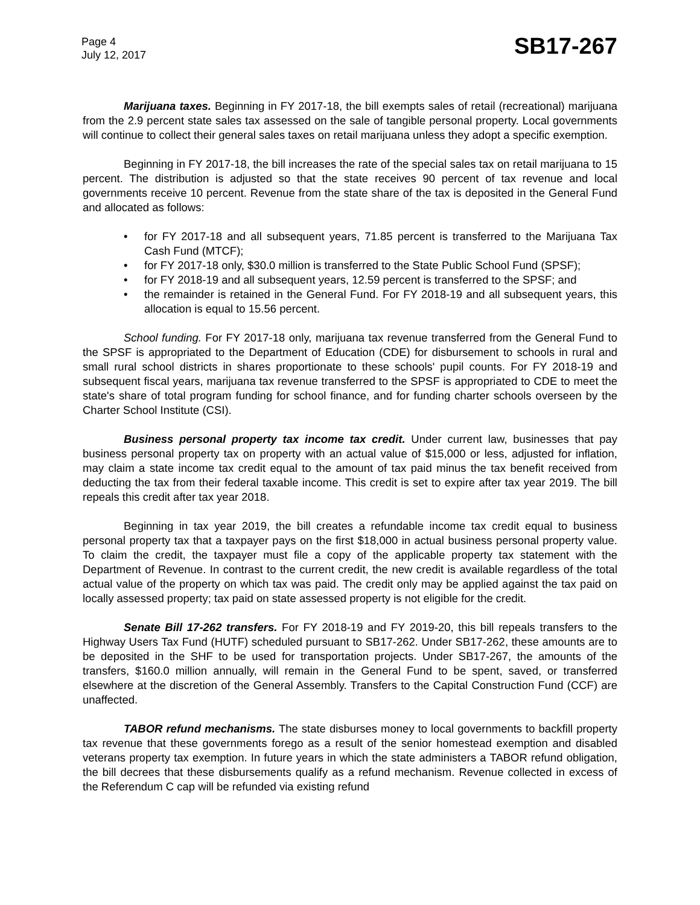Page 4
July 12, 2017
SB17-267
Marijuana taxes. Beginning in FY 2017-18, the bill exempts sales of retail (recreational) marijuana from the 2.9 percent state sales tax assessed on the sale of tangible personal property. Local governments will continue to collect their general sales taxes on retail marijuana unless they adopt a specific exemption.
Beginning in FY 2017-18, the bill increases the rate of the special sales tax on retail marijuana to 15 percent. The distribution is adjusted so that the state receives 90 percent of tax revenue and local governments receive 10 percent. Revenue from the state share of the tax is deposited in the General Fund and allocated as follows:
• for FY 2017-18 and all subsequent years, 71.85 percent is transferred to the Marijuana Tax Cash Fund (MTCF);
• for FY 2017-18 only, $30.0 million is transferred to the State Public School Fund (SPSF);
• for FY 2018-19 and all subsequent years, 12.59 percent is transferred to the SPSF; and
• the remainder is retained in the General Fund. For FY 2018-19 and all subsequent years, this allocation is equal to 15.56 percent.
School funding. For FY 2017-18 only, marijuana tax revenue transferred from the General Fund to the SPSF is appropriated to the Department of Education (CDE) for disbursement to schools in rural and small rural school districts in shares proportionate to these schools' pupil counts. For FY 2018-19 and subsequent fiscal years, marijuana tax revenue transferred to the SPSF is appropriated to CDE to meet the state's share of total program funding for school finance, and for funding charter schools overseen by the Charter School Institute (CSI).
Business personal property tax income tax credit. Under current law, businesses that pay business personal property tax on property with an actual value of $15,000 or less, adjusted for inflation, may claim a state income tax credit equal to the amount of tax paid minus the tax benefit received from deducting the tax from their federal taxable income. This credit is set to expire after tax year 2019. The bill repeals this credit after tax year 2018.
Beginning in tax year 2019, the bill creates a refundable income tax credit equal to business personal property tax that a taxpayer pays on the first $18,000 in actual business personal property value. To claim the credit, the taxpayer must file a copy of the applicable property tax statement with the Department of Revenue. In contrast to the current credit, the new credit is available regardless of the total actual value of the property on which tax was paid. The credit only may be applied against the tax paid on locally assessed property; tax paid on state assessed property is not eligible for the credit.
Senate Bill 17-262 transfers. For FY 2018-19 and FY 2019-20, this bill repeals transfers to the Highway Users Tax Fund (HUTF) scheduled pursuant to SB17-262. Under SB17-262, these amounts are to be deposited in the SHF to be used for transportation projects. Under SB17-267, the amounts of the transfers, $160.0 million annually, will remain in the General Fund to be spent, saved, or transferred elsewhere at the discretion of the General Assembly. Transfers to the Capital Construction Fund (CCF) are unaffected.
TABOR refund mechanisms. The state disburses money to local governments to backfill property tax revenue that these governments forego as a result of the senior homestead exemption and disabled veterans property tax exemption. In future years in which the state administers a TABOR refund obligation, the bill decrees that these disbursements qualify as a refund mechanism. Revenue collected in excess of the Referendum C cap will be refunded via existing refund